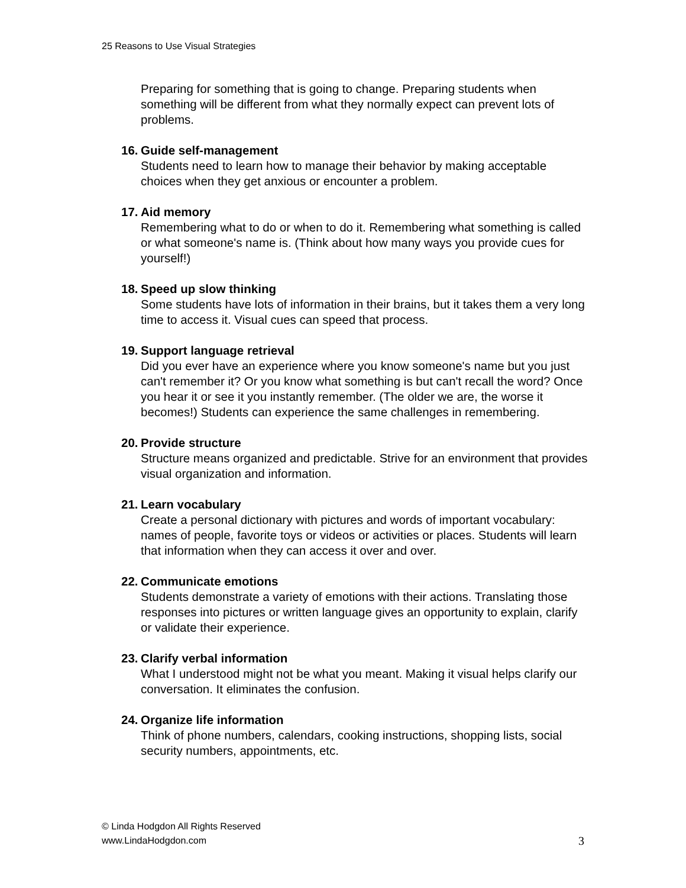25 Reasons to Use Visual Strategies
Preparing for something that is going to change. Preparing students when something will be different from what they normally expect can prevent lots of problems.
16. Guide self-management
Students need to learn how to manage their behavior by making acceptable choices when they get anxious or encounter a problem.
17. Aid memory
Remembering what to do or when to do it. Remembering what something is called or what someone's name is. (Think about how many ways you provide cues for yourself!)
18. Speed up slow thinking
Some students have lots of information in their brains, but it takes them a very long time to access it. Visual cues can speed that process.
19. Support language retrieval
Did you ever have an experience where you know someone's name but you just can't remember it? Or you know what something is but can't recall the word? Once you hear it or see it you instantly remember. (The older we are, the worse it becomes!) Students can experience the same challenges in remembering.
20. Provide structure
Structure means organized and predictable. Strive for an environment that provides visual organization and information.
21. Learn vocabulary
Create a personal dictionary with pictures and words of important vocabulary: names of people, favorite toys or videos or activities or places. Students will learn that information when they can access it over and over.
22. Communicate emotions
Students demonstrate a variety of emotions with their actions. Translating those responses into pictures or written language gives an opportunity to explain, clarify or validate their experience.
23. Clarify verbal information
What I understood might not be what you meant. Making it visual helps clarify our conversation. It eliminates the confusion.
24. Organize life information
Think of phone numbers, calendars, cooking instructions, shopping lists, social security numbers, appointments, etc.
© Linda Hodgdon All Rights Reserved
www.LindaHodgdon.com
3